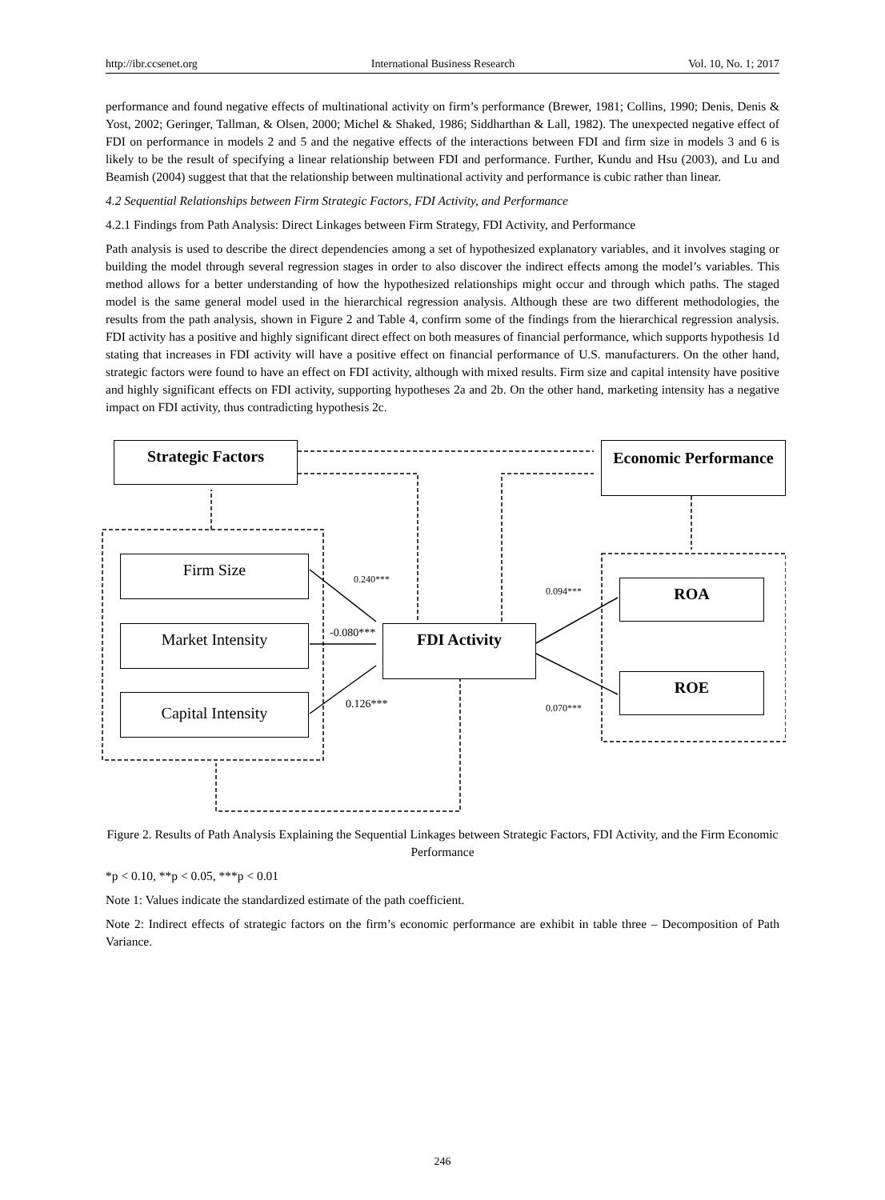http://ibr.ccsenet.org International Business Research Vol. 10, No. 1; 2017
performance and found negative effects of multinational activity on firm’s performance (Brewer, 1981; Collins, 1990; Denis, Denis & Yost, 2002; Geringer, Tallman, & Olsen, 2000; Michel & Shaked, 1986; Siddharthan & Lall, 1982). The unexpected negative effect of FDI on performance in models 2 and 5 and the negative effects of the interactions between FDI and firm size in models 3 and 6 is likely to be the result of specifying a linear relationship between FDI and performance. Further, Kundu and Hsu (2003), and Lu and Beamish (2004) suggest that that the relationship between multinational activity and performance is cubic rather than linear.
4.2 Sequential Relationships between Firm Strategic Factors, FDI Activity, and Performance
4.2.1 Findings from Path Analysis: Direct Linkages between Firm Strategy, FDI Activity, and Performance
Path analysis is used to describe the direct dependencies among a set of hypothesized explanatory variables, and it involves staging or building the model through several regression stages in order to also discover the indirect effects among the model’s variables. This method allows for a better understanding of how the hypothesized relationships might occur and through which paths. The staged model is the same general model used in the hierarchical regression analysis. Although these are two different methodologies, the results from the path analysis, shown in Figure 2 and Table 4, confirm some of the findings from the hierarchical regression analysis. FDI activity has a positive and highly significant direct effect on both measures of financial performance, which supports hypothesis 1d stating that increases in FDI activity will have a positive effect on financial performance of U.S. manufacturers. On the other hand, strategic factors were found to have an effect on FDI activity, although with mixed results. Firm size and capital intensity have positive and highly significant effects on FDI activity, supporting hypotheses 2a and 2b. On the other hand, marketing intensity has a negative impact on FDI activity, thus contradicting hypothesis 2c.
Strategic Factors
Economic Performance
Firm Size
Market Intensity
Capital Intensity
FDI Activity
ROA
ROE
0.240***
0.094***
-0.080***
0.126*** 0.070***
Figure 2. Results of Path Analysis Explaining the Sequential Linkages between Strategic Factors, FDI Activity, and the Firm Economic Performance
*p < 0.10, **p < 0.05, ***p < 0.01
Note 1: Values indicate the standardized estimate of the path coefficient.
Note 2: Indirect effects of strategic factors on the firm’s economic performance are exhibit in table three – Decomposition of Path Variance.
246